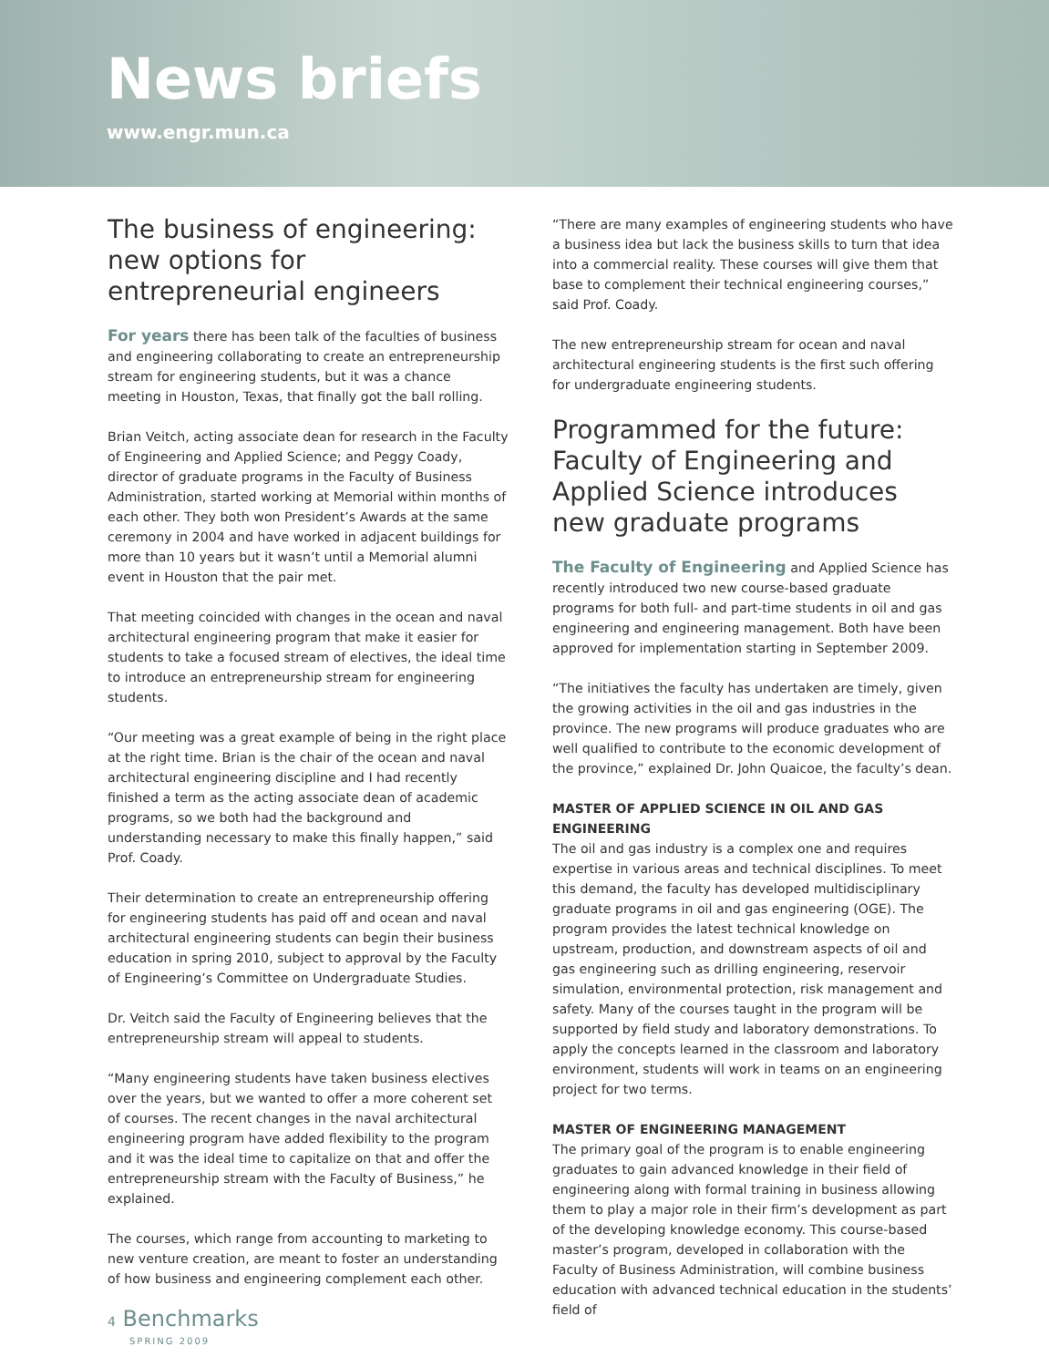News briefs
www.engr.mun.ca
The business of engineering: new options for entrepreneurial engineers
For years there has been talk of the faculties of business and engineering collaborating to create an entrepreneurship stream for engineering students, but it was a chance meeting in Houston, Texas, that finally got the ball rolling.
Brian Veitch, acting associate dean for research in the Faculty of Engineering and Applied Science; and Peggy Coady, director of graduate programs in the Faculty of Business Administration, started working at Memorial within months of each other. They both won President’s Awards at the same ceremony in 2004 and have worked in adjacent buildings for more than 10 years but it wasn’t until a Memorial alumni event in Houston that the pair met.
That meeting coincided with changes in the ocean and naval architectural engineering program that make it easier for students to take a focused stream of electives, the ideal time to introduce an entrepreneurship stream for engineering students.
“Our meeting was a great example of being in the right place at the right time. Brian is the chair of the ocean and naval architectural engineering discipline and I had recently finished a term as the acting associate dean of academic programs, so we both had the background and understanding necessary to make this finally happen,” said Prof. Coady.
Their determination to create an entrepreneurship offering for engineering students has paid off and ocean and naval architectural engineering students can begin their business education in spring 2010, subject to approval by the Faculty of Engineering’s Committee on Undergraduate Studies.
Dr. Veitch said the Faculty of Engineering believes that the entrepreneurship stream will appeal to students.
“Many engineering students have taken business electives over the years, but we wanted to offer a more coherent set of courses. The recent changes in the naval architectural engineering program have added flexibility to the program and it was the ideal time to capitalize on that and offer the entrepreneurship stream with the Faculty of Business,” he explained.
The courses, which range from accounting to marketing to new venture creation, are meant to foster an understanding of how business and engineering complement each other.
4 Benchmarks
SPRING 2009
“There are many examples of engineering students who have a business idea but lack the business skills to turn that idea into a commercial reality. These courses will give them that base to complement their technical engineering courses,” said Prof. Coady.
The new entrepreneurship stream for ocean and naval architectural engineering students is the first such offering for undergraduate engineering students.
Programmed for the future: Faculty of Engineering and Applied Science introduces new graduate programs
The Faculty of Engineering and Applied Science has recently introduced two new course-based graduate programs for both full- and part-time students in oil and gas engineering and engineering management. Both have been approved for implementation starting in September 2009.
“The initiatives the faculty has undertaken are timely, given the growing activities in the oil and gas industries in the province. The new programs will produce graduates who are well qualified to contribute to the economic development of the province,” explained Dr. John Quaicoe, the faculty’s dean.
MASTER OF APPLIED SCIENCE IN OIL AND GAS ENGINEERING
The oil and gas industry is a complex one and requires expertise in various areas and technical disciplines. To meet this demand, the faculty has developed multidisciplinary graduate programs in oil and gas engineering (OGE). The program provides the latest technical knowledge on upstream, production, and downstream aspects of oil and gas engineering such as drilling engineering, reservoir simulation, environmental protection, risk management and safety. Many of the courses taught in the program will be supported by field study and laboratory demonstrations. To apply the concepts learned in the classroom and laboratory environment, students will work in teams on an engineering project for two terms.
MASTER OF ENGINEERING MANAGEMENT
The primary goal of the program is to enable engineering graduates to gain advanced knowledge in their field of engineering along with formal training in business allowing them to play a major role in their firm’s development as part of the developing knowledge economy. This course-based master’s program, developed in collaboration with the Faculty of Business Administration, will combine business education with advanced technical education in the students’ field of